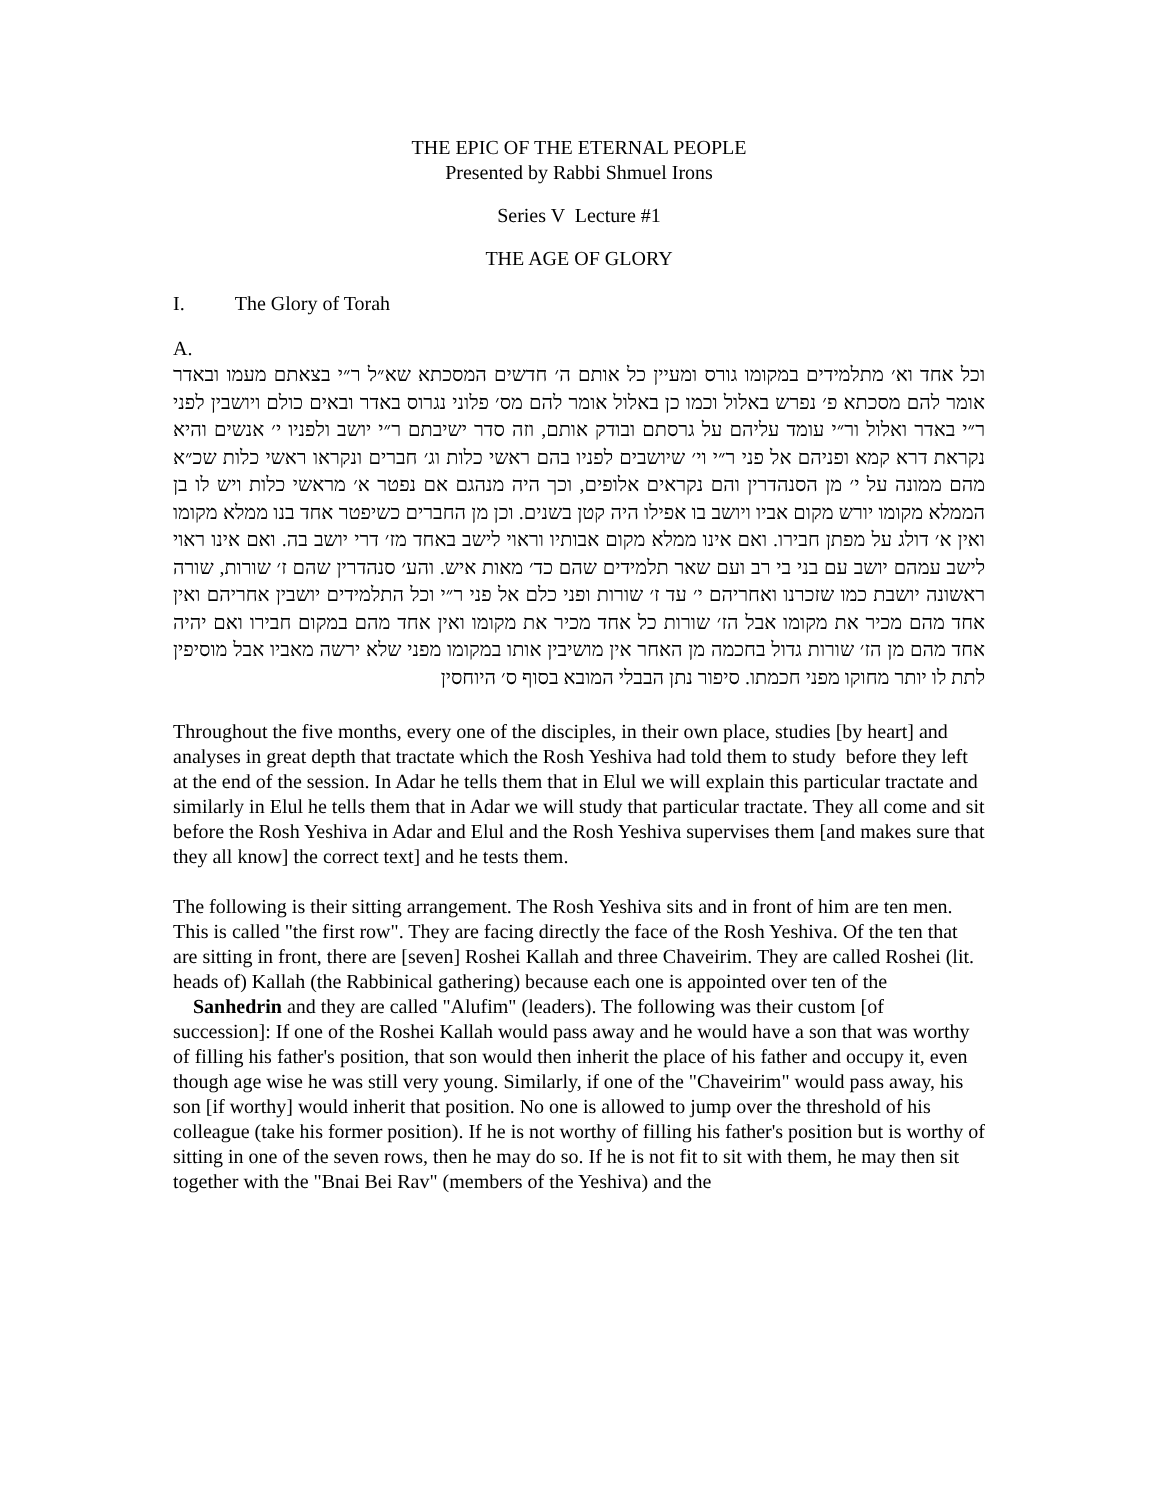THE EPIC OF THE ETERNAL PEOPLE
Presented by Rabbi Shmuel Irons
Series V Lecture #1
THE AGE OF GLORY
I. The Glory of Torah
A.
וכל אחד וא׳ מתלמידים במקומו גורס ומעיין כל אותם ה׳ חדשים המסכתא שא״ל ר״י בצאתם מעמו ובאדר אומר להם מסכתא פ׳ נפרש באלול וכמו כן באלול אומר להם מס׳ פלוני נגרוס באדר ובאים כולם ויושבין לפני ר״י באדר ואלול ור״י עומד עליהם על גרסתם ובודק אותם, וזה סדר ישיבתם ר״י יושב ולפניו י׳ אנשים והיא נקראת דרא קמא ופניהם אל פני ר״י וי׳ שיושבים לפניו בהם ראשי כלות וג׳ חברים ונקראו ראשי כלות שכ״א מהם ממונה על י׳ מן הסנהדרין והם נקראים אלופים, וכך היה מנהגם אם נפטר א׳ מראשי כלות ויש לו בן הממלא מקומו יורש מקום אביו ויושב בו אפילו היה קטן בשנים. וכן מן החברים כשיפטר אחד בנו ממלא מקומו ואין א׳ דולג על מפתן חבירו. ואם אינו ממלא מקום אבותיו וראוי לישב באחד מז׳ דרי יושב בה. ואם אינו ראוי לישב עמהם יושב עם בני בי רב ועם שאר תלמידים שהם כד׳ מאות איש. והע׳ סנהדרין שהם ז׳ שורות, שורה ראשונה יושבת כמו שזכרנו ואחריהם י׳ עד ז׳ שורות ופני כלם אל פני ר״י וכל התלמידים יושבין אחריהם ואין אחד מהם מכיר את מקומו אבל הז׳ שורות כל אחד מכיר את מקומו ואין אחד מהם במקום חבירו ואם יהיה אחד מהם מן הז׳ שורות גדול בחכמה מן האחר אין מושיבין אותו במקומו מפני שלא ירשה מאביו אבל מוסיפין לתת לו יותר מחוקו מפני חכמתו. סיפור נתן הבבלי המובא בסוף ס׳ היוחסין
Throughout the five months, every one of the disciples, in their own place, studies [by heart] and analyses in great depth that tractate which the Rosh Yeshiva had told them to study before they left at the end of the session. In Adar he tells them that in Elul we will explain this particular tractate and similarly in Elul he tells them that in Adar we will study that particular tractate. They all come and sit before the Rosh Yeshiva in Adar and Elul and the Rosh Yeshiva supervises them [and makes sure that they all know] the correct text] and he tests them.
The following is their sitting arrangement. The Rosh Yeshiva sits and in front of him are ten men. This is called "the first row". They are facing directly the face of the Rosh Yeshiva. Of the ten that are sitting in front, there are [seven] Roshei Kallah and three Chaveirim. They are called Roshei (lit. heads of) Kallah (the Rabbinical gathering) because each one is appointed over ten of the Sanhedrin and they are called "Alufim" (leaders). The following was their custom [of succession]: If one of the Roshei Kallah would pass away and he would have a son that was worthy of filling his father's position, that son would then inherit the place of his father and occupy it, even though age wise he was still very young. Similarly, if one of the "Chaveirim" would pass away, his son [if worthy] would inherit that position. No one is allowed to jump over the threshold of his colleague (take his former position). If he is not worthy of filling his father's position but is worthy of sitting in one of the seven rows, then he may do so. If he is not fit to sit with them, he may then sit together with the "Bnai Bei Rav" (members of the Yeshiva) and the